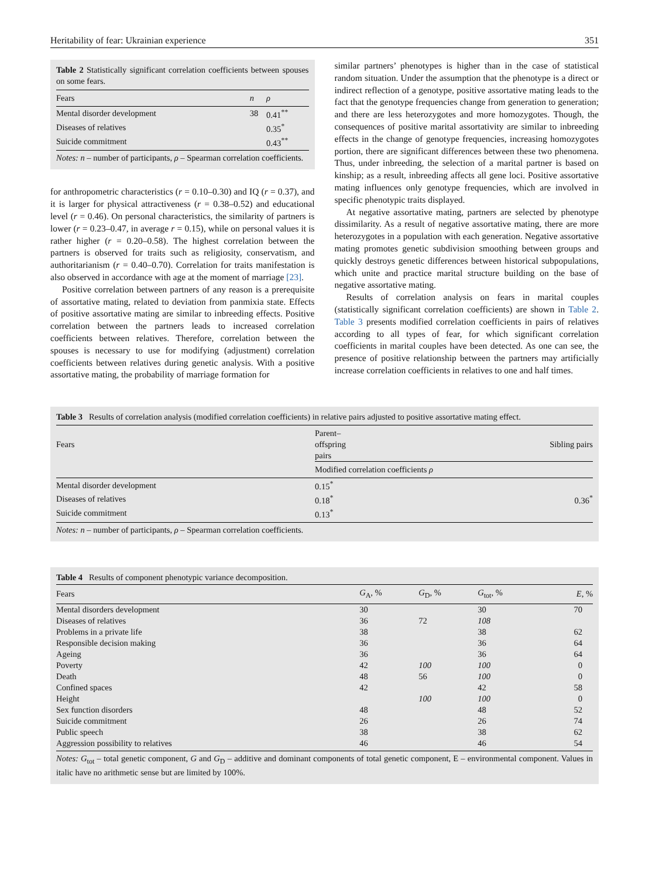Heritability of fear: Ukrainian experience 351
Table 2 Statistically significant correlation coefficients between spouses on some fears.
| Fears | n | ρ |
| --- | --- | --- |
| Mental disorder development | 38 | 0.41<sup>**</sup> |
| Diseases of relatives | | 0.35<sup>*</sup> |
| Suicide commitment | | 0.43<sup>**</sup> |
Notes: n – number of participants, ρ – Spearman correlation coefficients.
for anthropometric characteristics (r = 0.10–0.30) and IQ (r = 0.37), and it is larger for physical attractiveness (r = 0.38–0.52) and educational level (r = 0.46). On personal characteristics, the similarity of partners is lower (r = 0.23–0.47, in average r = 0.15), while on personal values it is rather higher (r = 0.20–0.58). The highest correlation between the partners is observed for traits such as religiosity, conservatism, and authoritarianism (r = 0.40–0.70). Correlation for traits manifestation is also observed in accordance with age at the moment of marriage [23].
Positive correlation between partners of any reason is a prerequisite of assortative mating, related to deviation from panmixia state. Effects of positive assortative mating are similar to inbreeding effects. Positive correlation between the partners leads to increased correlation coefficients between relatives. Therefore, correlation between the spouses is necessary to use for modifying (adjustment) correlation coefficients between relatives during genetic analysis. With a positive assortative mating, the probability of marriage formation for
similar partners’ phenotypes is higher than in the case of statistical random situation. Under the assumption that the phenotype is a direct or indirect reflection of a genotype, positive assortative mating leads to the fact that the genotype frequencies change from generation to generation; and there are less heterozygotes and more homozygotes. Though, the consequences of positive marital assortativity are similar to inbreeding effects in the change of genotype frequencies, increasing homozygotes portion, there are significant differences between these two phenomena. Thus, under inbreeding, the selection of a marital partner is based on kinship; as a result, inbreeding affects all gene loci. Positive assortative mating influences only genotype frequencies, which are involved in specific phenotypic traits displayed.
At negative assortative mating, partners are selected by phenotype dissimilarity. As a result of negative assortative mating, there are more heterozygotes in a population with each generation. Negative assortative mating promotes genetic subdivision smoothing between groups and quickly destroys genetic differences between historical subpopulations, which unite and practice marital structure building on the base of negative assortative mating.
Results of correlation analysis on fears in marital couples (statistically significant correlation coefficients) are shown in Table 2. Table 3 presents modified correlation coefficients in pairs of relatives according to all types of fear, for which significant correlation coefficients in marital couples have been detected. As one can see, the presence of positive relationship between the partners may artificially increase correlation coefficients in relatives to one and half times.
Table 3 Results of correlation analysis (modified correlation coefficients) in relative pairs adjusted to positive assortative mating effect.
| Fears | Parent–offspring pairs | Sibling pairs |
| | Modified correlation coefficients ρ | |
| Mental disorder development | 0.15<sup>*</sup> | 0.36<sup>*</sup> |
| Diseases of relatives | 0.18<sup>*</sup> | |
| Suicide commitment | 0.13<sup>*</sup> | |
Notes: n – number of participants, ρ – Spearman correlation coefficients.
Table 4 Results of component phenotypic variance decomposition.
| Fears | G<sub>A</sub>, % | G<sub>D</sub>, % | G<sub>tot</sub>, % | E , % |
| --- | --- | --- | --- | --- |
| Mental disorders development | 30 | | 30 | 70 |
| Diseases of relatives | 36 | 72 | 108 | |
| Problems in a private life | 38 | | 38 | 62 |
| Responsible decision making | 36 | | 36 | 64 |
| Ageing | 36 | | 36 | 64 |
| Poverty | 42 | 100 | 100 | 0 |
| Death | 48 | 56 | 100 | 0 |
| Confined spaces | 42 | | 42 | 58 |
| Height | | 100 | 100 | 0 |
| Sex function disorders | 48 | | 48 | 52 |
| Suicide commitment | 26 | | 26 | 74 |
| Public speech | 38 | | 38 | 62 |
| Aggression possibility to relatives | 46 | | 46 | 54 |
Notes: G<sub>tot</sub> – total genetic component, G and G<sub>D</sub> – additive and dominant components of total genetic component, E – environmental component. Values in italic have no arithmetic sense but are limited by 100%.